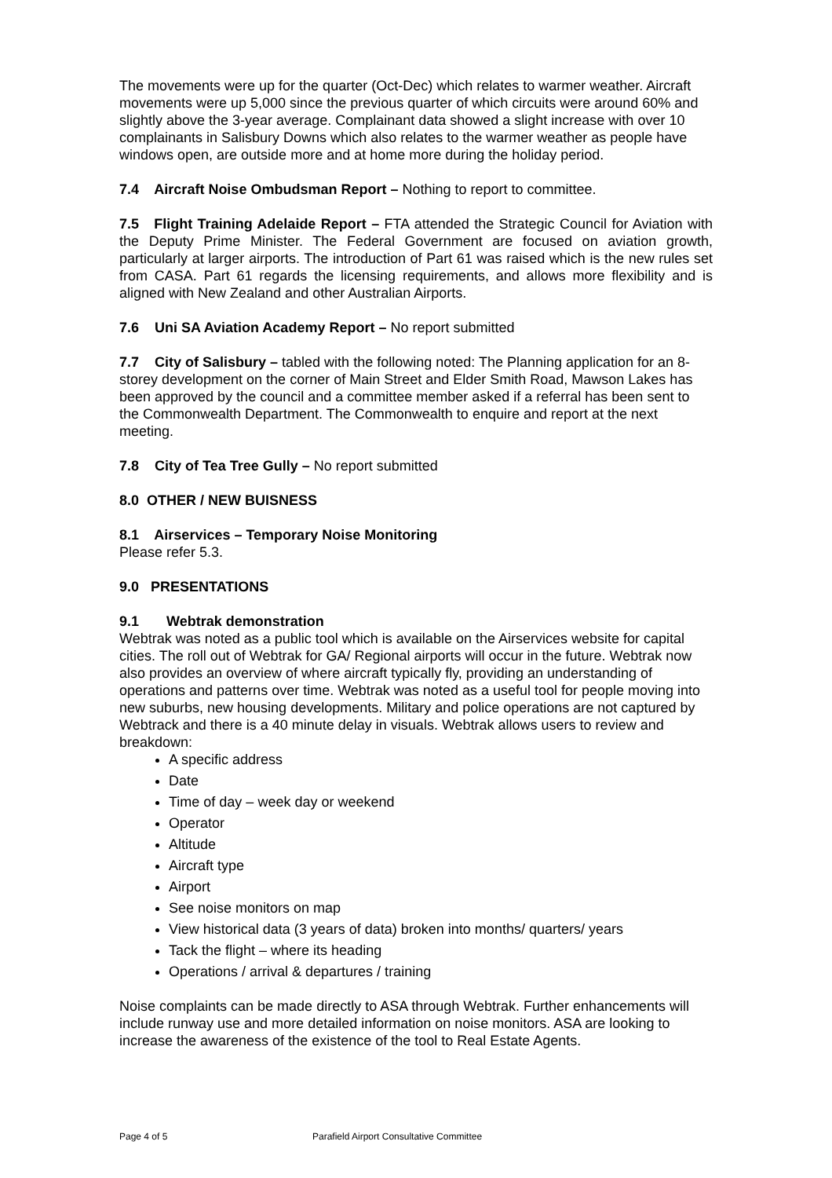The movements were up for the quarter (Oct-Dec) which relates to warmer weather. Aircraft movements were up 5,000 since the previous quarter of which circuits were around 60% and slightly above the 3-year average. Complainant data showed a slight increase with over 10 complainants in Salisbury Downs which also relates to the warmer weather as people have windows open, are outside more and at home more during the holiday period.
7.4 Aircraft Noise Ombudsman Report – Nothing to report to committee.
7.5 Flight Training Adelaide Report – FTA attended the Strategic Council for Aviation with the Deputy Prime Minister. The Federal Government are focused on aviation growth, particularly at larger airports. The introduction of Part 61 was raised which is the new rules set from CASA. Part 61 regards the licensing requirements, and allows more flexibility and is aligned with New Zealand and other Australian Airports.
7.6 Uni SA Aviation Academy Report – No report submitted
7.7 City of Salisbury – tabled with the following noted: The Planning application for an 8-storey development on the corner of Main Street and Elder Smith Road, Mawson Lakes has been approved by the council and a committee member asked if a referral has been sent to the Commonwealth Department. The Commonwealth to enquire and report at the next meeting.
7.8 City of Tea Tree Gully – No report submitted
8.0 OTHER / NEW BUISNESS
8.1 Airservices – Temporary Noise Monitoring
Please refer 5.3.
9.0 PRESENTATIONS
9.1 Webtrak demonstration
Webtrak was noted as a public tool which is available on the Airservices website for capital cities. The roll out of Webtrak for GA/ Regional airports will occur in the future. Webtrak now also provides an overview of where aircraft typically fly, providing an understanding of operations and patterns over time. Webtrak was noted as a useful tool for people moving into new suburbs, new housing developments. Military and police operations are not captured by Webtrack and there is a 40 minute delay in visuals. Webtrak allows users to review and breakdown:
A specific address
Date
Time of day – week day or weekend
Operator
Altitude
Aircraft type
Airport
See noise monitors on map
View historical data (3 years of data) broken into months/ quarters/ years
Tack the flight – where its heading
Operations / arrival & departures / training
Noise complaints can be made directly to ASA through Webtrak. Further enhancements will include runway use and more detailed information on noise monitors. ASA are looking to increase the awareness of the existence of the tool to Real Estate Agents.
Page 4 of 5 Parafield Airport Consultative Committee